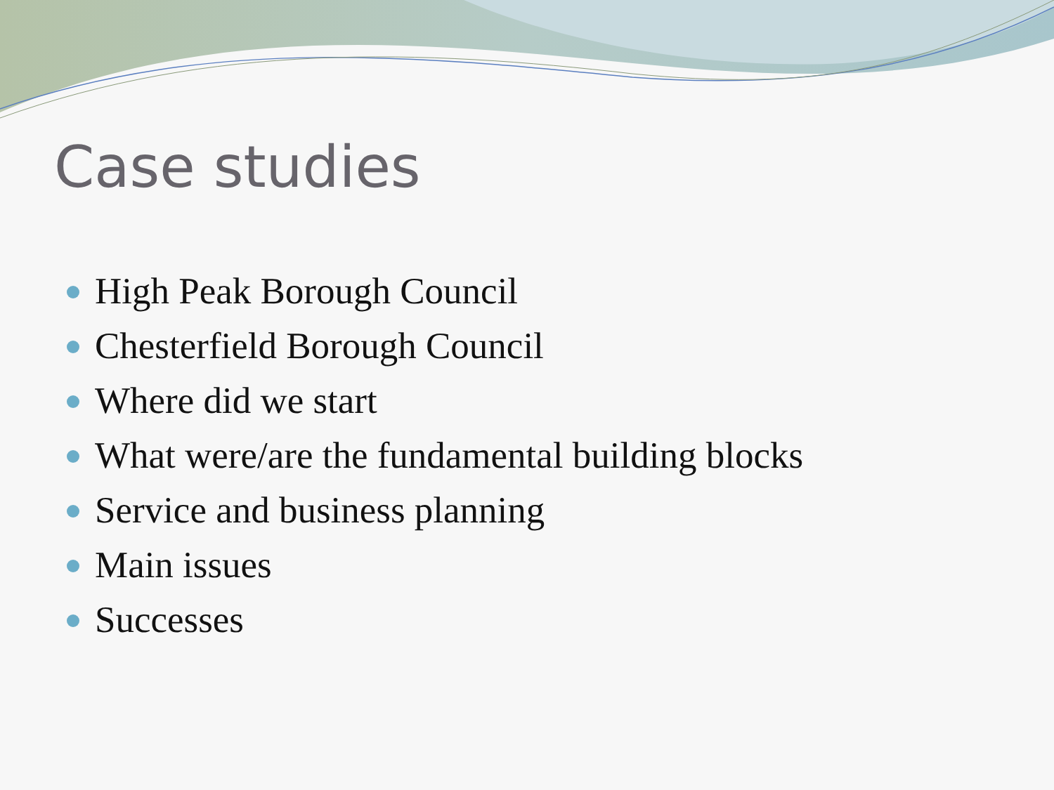Case studies
High Peak Borough Council
Chesterfield Borough Council
Where did we start
What were/are the fundamental building blocks
Service and business planning
Main issues
Successes